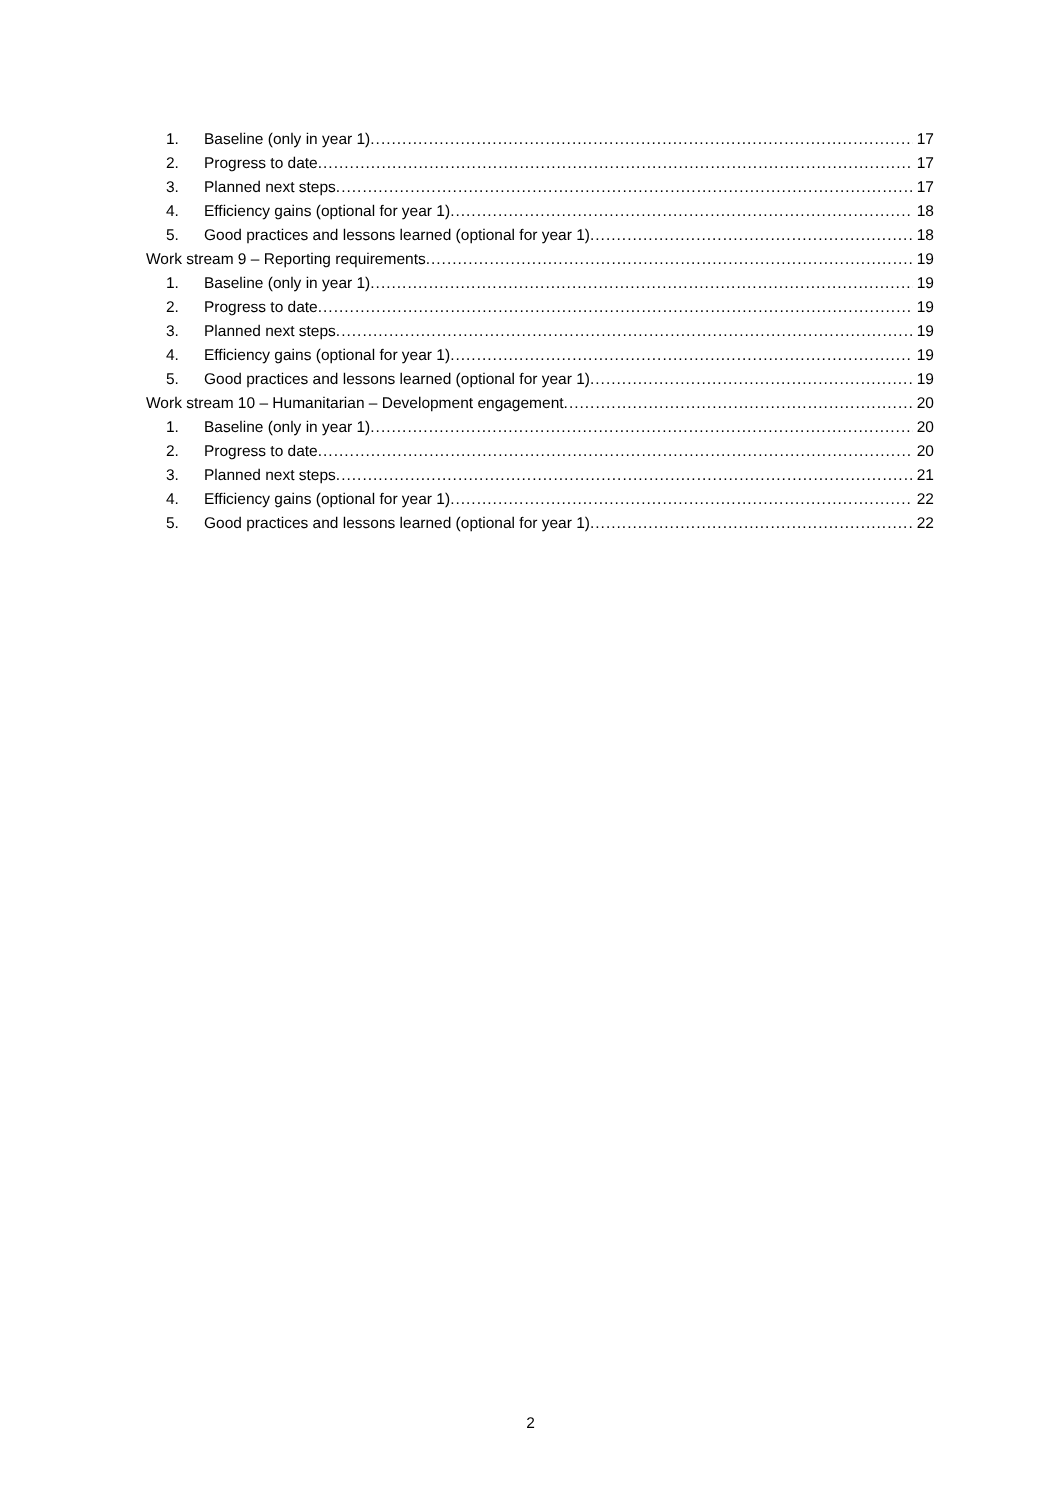1. Baseline (only in year 1) 17
2. Progress to date 17
3. Planned next steps 17
4. Efficiency gains (optional for year 1) 18
5. Good practices and lessons learned (optional for year 1) 18
Work stream 9 – Reporting requirements 19
1. Baseline (only in year 1) 19
2. Progress to date 19
3. Planned next steps 19
4. Efficiency gains (optional for year 1) 19
5. Good practices and lessons learned (optional for year 1) 19
Work stream 10 – Humanitarian – Development engagement 20
1. Baseline (only in year 1) 20
2. Progress to date 20
3. Planned next steps 21
4. Efficiency gains (optional for year 1) 22
5. Good practices and lessons learned (optional for year 1) 22
2